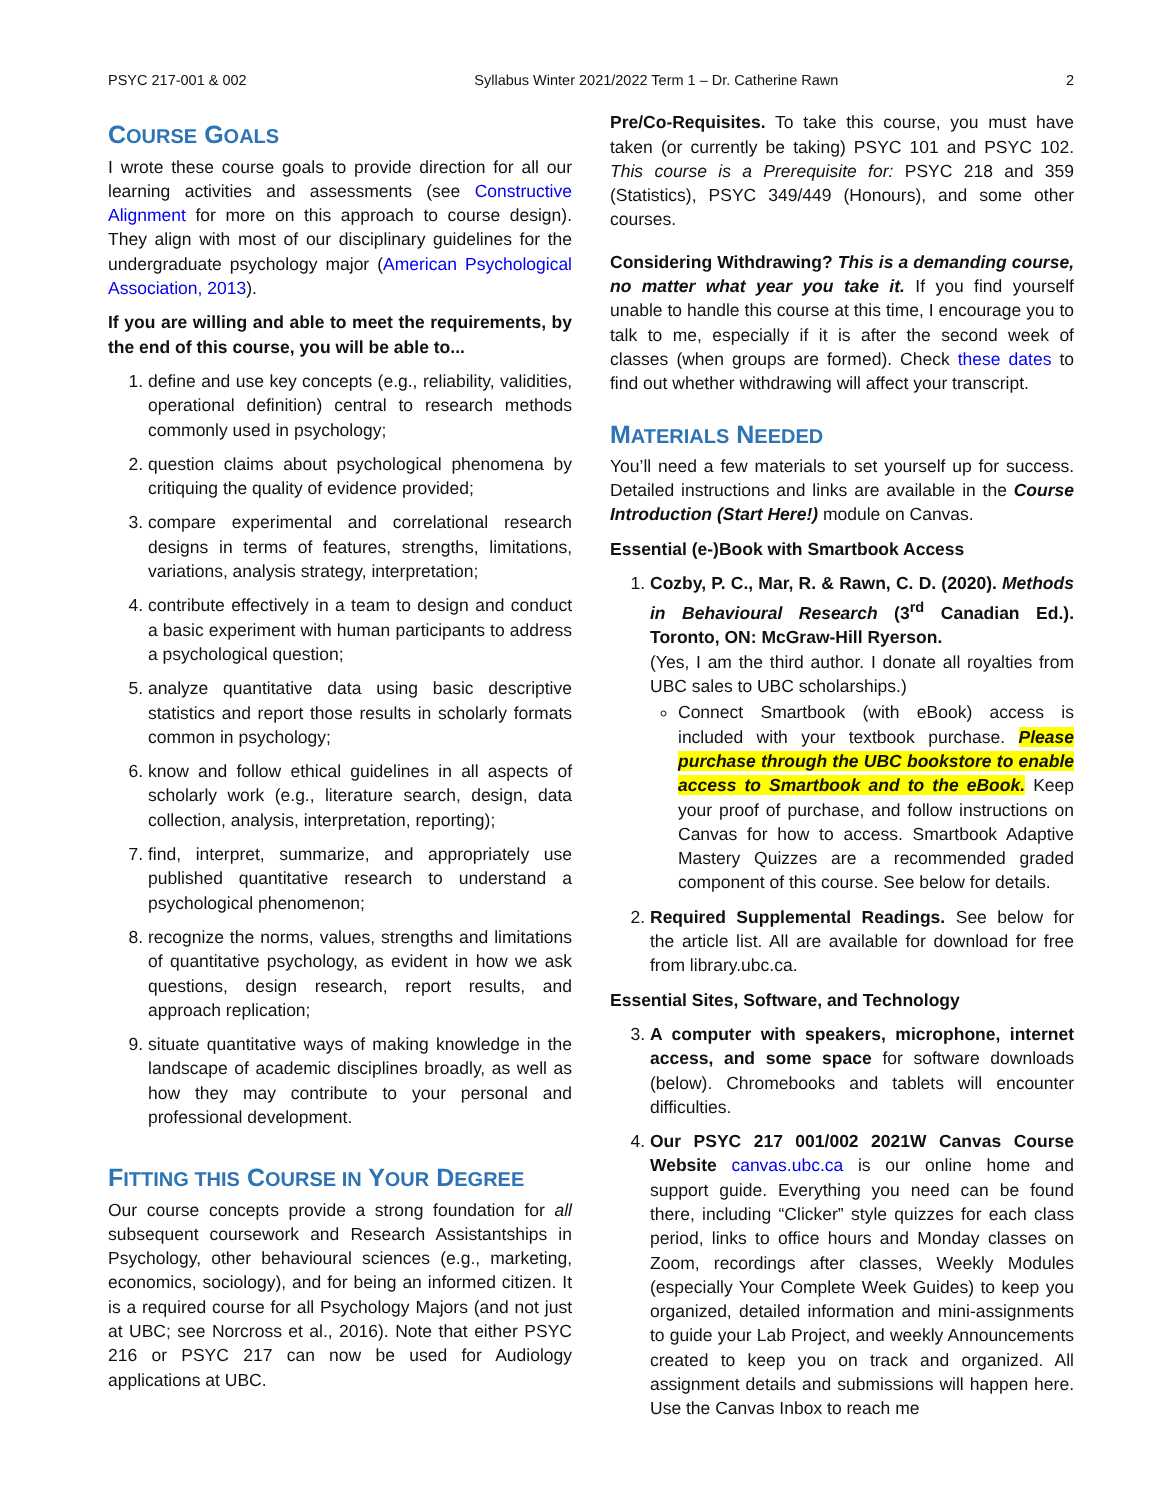PSYC 217-001 & 002 Syllabus Winter 2021/2022 Term 1 – Dr. Catherine Rawn 2
COURSE GOALS
I wrote these course goals to provide direction for all our learning activities and assessments (see Constructive Alignment for more on this approach to course design). They align with most of our disciplinary guidelines for the undergraduate psychology major (American Psychological Association, 2013).
If you are willing and able to meet the requirements, by the end of this course, you will be able to...
1. define and use key concepts (e.g., reliability, validities, operational definition) central to research methods commonly used in psychology;
2. question claims about psychological phenomena by critiquing the quality of evidence provided;
3. compare experimental and correlational research designs in terms of features, strengths, limitations, variations, analysis strategy, interpretation;
4. contribute effectively in a team to design and conduct a basic experiment with human participants to address a psychological question;
5. analyze quantitative data using basic descriptive statistics and report those results in scholarly formats common in psychology;
6. know and follow ethical guidelines in all aspects of scholarly work (e.g., literature search, design, data collection, analysis, interpretation, reporting);
7. find, interpret, summarize, and appropriately use published quantitative research to understand a psychological phenomenon;
8. recognize the norms, values, strengths and limitations of quantitative psychology, as evident in how we ask questions, design research, report results, and approach replication;
9. situate quantitative ways of making knowledge in the landscape of academic disciplines broadly, as well as how they may contribute to your personal and professional development.
FITTING THIS COURSE IN YOUR DEGREE
Our course concepts provide a strong foundation for all subsequent coursework and Research Assistantships in Psychology, other behavioural sciences (e.g., marketing, economics, sociology), and for being an informed citizen. It is a required course for all Psychology Majors (and not just at UBC; see Norcross et al., 2016). Note that either PSYC 216 or PSYC 217 can now be used for Audiology applications at UBC.
Pre/Co-Requisites. To take this course, you must have taken (or currently be taking) PSYC 101 and PSYC 102. This course is a Prerequisite for: PSYC 218 and 359 (Statistics), PSYC 349/449 (Honours), and some other courses.
Considering Withdrawing? This is a demanding course, no matter what year you take it. If you find yourself unable to handle this course at this time, I encourage you to talk to me, especially if it is after the second week of classes (when groups are formed). Check these dates to find out whether withdrawing will affect your transcript.
MATERIALS NEEDED
You’ll need a few materials to set yourself up for success. Detailed instructions and links are available in the Course Introduction (Start Here!) module on Canvas.
Essential (e-)Book with Smartbook Access
1. Cozby, P. C., Mar, R. & Rawn, C. D. (2020). Methods in Behavioural Research (3<sup>rd</sup> Canadian Ed.). Toronto, ON: McGraw-Hill Ryerson.
(Yes, I am the third author. I donate all royalties from UBC sales to UBC scholarships.)
Connect Smartbook (with eBook) access is included with your textbook purchase. Please purchase through the UBC bookstore to enable access to Smartbook and to the eBook. Keep your proof of purchase, and follow instructions on Canvas for how to access. Smartbook Adaptive Mastery Quizzes are a recommended graded component of this course. See below for details.
2. Required Supplemental Readings. See below for the article list. All are available for download for free from library.ubc.ca.
Essential Sites, Software, and Technology
3. A computer with speakers, microphone, internet access, and some space for software downloads (below). Chromebooks and tablets will encounter difficulties.
4. Our PSYC 217 001/002 2021W Canvas Course Website canvas.ubc.ca is our online home and support guide. Everything you need can be found there, including “Clicker” style quizzes for each class period, links to office hours and Monday classes on Zoom, recordings after classes, Weekly Modules (especially Your Complete Week Guides) to keep you organized, detailed information and mini-assignments to guide your Lab Project, and weekly Announcements created to keep you on track and organized. All assignment details and submissions will happen here. Use the Canvas Inbox to reach me